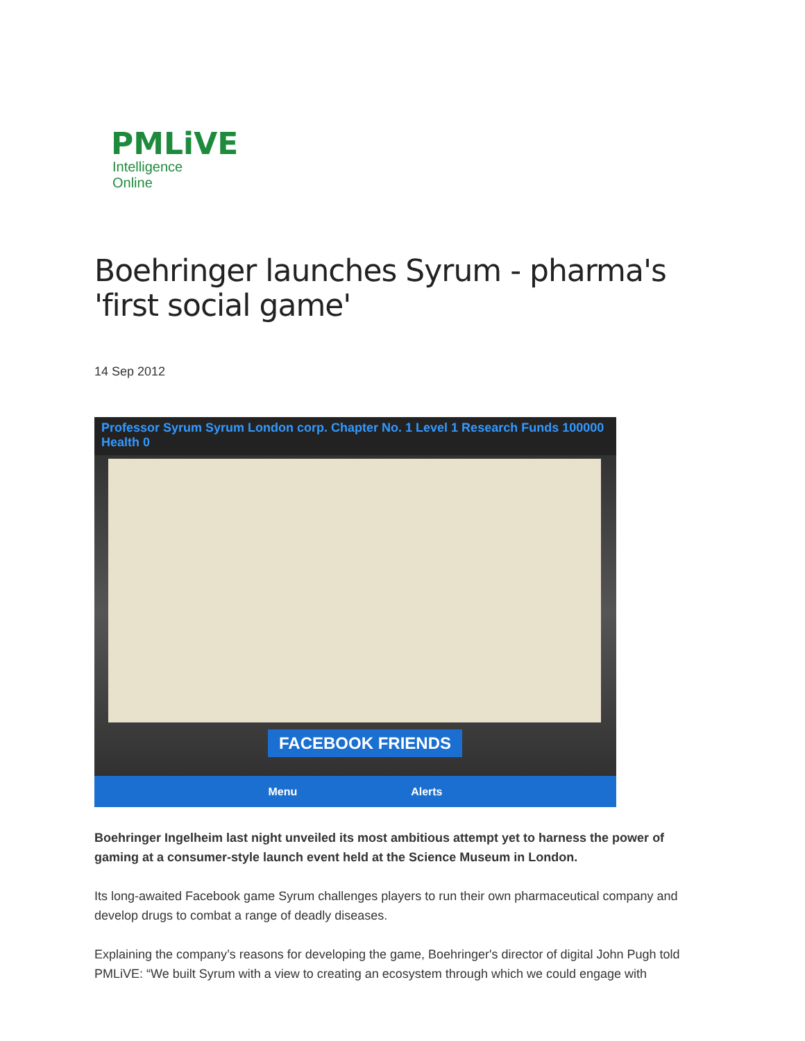PMLiVE
Intelligence Online
Boehringer launches Syrum - pharma's 'first social game'
14 Sep 2012
Professor Syrum Syrum London corp. Chapter No. 1 Level 1 Research Funds 100000 Health 0
FACEBOOK FRIENDS
Menu Alerts
Boehringer Ingelheim last night unveiled its most ambitious attempt yet to harness the power of gaming at a consumer-style launch event held at the Science Museum in London.
Its long-awaited Facebook game Syrum challenges players to run their own pharmaceutical company and develop drugs to combat a range of deadly diseases.
Explaining the company’s reasons for developing the game, Boehringer's director of digital John Pugh told PMLiVE: “We built Syrum with a view to creating an ecosystem through which we could engage with